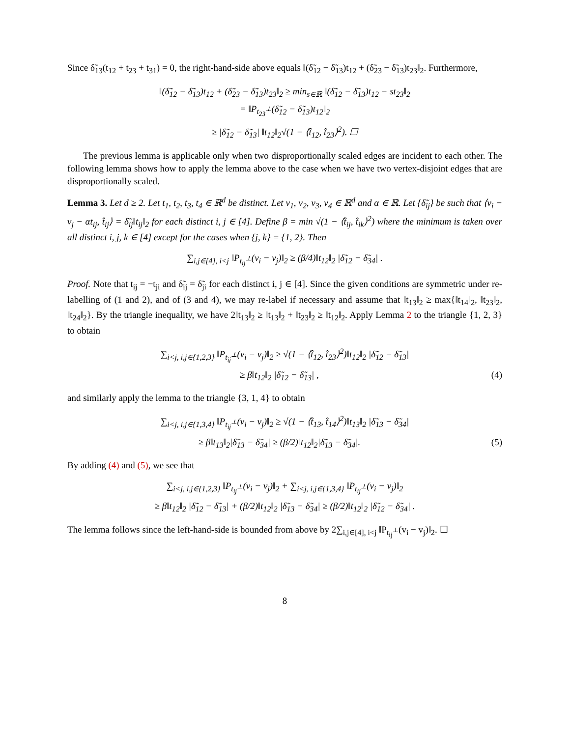Since δ̃<sub>13</sub>(t<sub>12</sub> + t<sub>23</sub> + t<sub>31</sub>) = 0, the right-hand-side above equals ‖(δ̃<sub>12</sub> − δ̃<sub>13</sub>)t<sub>12</sub> + (δ̃<sub>23</sub> − δ̃<sub>13</sub>)t<sub>23</sub>‖<sub>2</sub>. Furthermore,
‖(δ̃<sub>12</sub> − δ̃<sub>13</sub>)t<sub>12</sub> + (δ̃<sub>23</sub> − δ̃<sub>13</sub>)t<sub>23</sub>‖<sub>2</sub> ≥ min<sub>s∈ℝ</sub> ‖(δ̃<sub>12</sub> − δ̃<sub>13</sub>)t<sub>12</sub> − st<sub>23</sub>‖<sub>2</sub>
= ‖P<sub>t<sub>23</sub><sup>⊥</sup></sub>(δ̃<sub>12</sub> − δ̃<sub>13</sub>)t<sub>12</sub>‖<sub>2</sub>
≥ |δ̃<sub>12</sub> − δ̃<sub>13</sub>| ‖t<sub>12</sub>‖<sub>2</sub>√(1 − ⟨t̂<sub>12</sub>, t̂<sub>23</sub>⟩<sup>2</sup>). ☐
The previous lemma is applicable only when two disproportionally scaled edges are incident to each other. The following lemma shows how to apply the lemma above to the case when we have two vertex-disjoint edges that are disproportionally scaled.
Lemma 3. Let d ≥ 2. Let t<sub>1</sub>, t<sub>2</sub>, t<sub>3</sub>, t<sub>4</sub> ∈ ℝ<sup>d</sup> be distinct. Let v<sub>1</sub>, v<sub>2</sub>, v<sub>3</sub>, v<sub>4</sub> ∈ ℝ<sup>d</sup> and α ∈ ℝ. Let {δ̃<sub>ij</sub>} be such that ⟨v<sub>i</sub> − v<sub>j</sub> − αt<sub>ij</sub>, t̂<sub>ij</sub>⟩ = δ̃<sub>ij</sub>‖t<sub>ij</sub>‖<sub>2</sub> for each distinct i, j ∈ [4]. Define β = min √(1 − ⟨t̂<sub>ij</sub>, t̂<sub>ik</sub>⟩<sup>2</sup>) where the minimum is taken over all distinct i, j, k ∈ [4] except for the cases when {j, k} = {1, 2}. Then
∑<sub>i,j∈[4], i<j</sub> ‖P<sub>t<sub>ij</sub><sup>⊥</sup></sub>(v<sub>i</sub> − v<sub>j</sub>)‖<sub>2</sub> ≥ (β/4)‖t<sub>12</sub>‖<sub>2</sub> |δ̃<sub>12</sub> − δ̃<sub>34</sub>| .
Proof. Note that t<sub>ij</sub> = −t<sub>ji</sub> and δ̃<sub>ij</sub> = δ̃<sub>ji</sub> for each distinct i, j ∈ [4]. Since the given conditions are symmetric under re-labelling of (1 and 2), and of (3 and 4), we may re-label if necessary and assume that ‖t<sub>13</sub>‖<sub>2</sub> ≥ max{‖t<sub>14</sub>‖<sub>2</sub>, ‖t<sub>23</sub>‖<sub>2</sub>, ‖t<sub>24</sub>‖<sub>2</sub>}. By the triangle inequality, we have 2‖t<sub>13</sub>‖<sub>2</sub> ≥ ‖t<sub>13</sub>‖<sub>2</sub> + ‖t<sub>23</sub>‖<sub>2</sub> ≥ ‖t<sub>12</sub>‖<sub>2</sub>. Apply Lemma 2 to the triangle {1, 2, 3} to obtain
∑<sub>i<j, i,j∈{1,2,3}</sub> ‖P<sub>t<sub>ij</sub><sup>⊥</sup></sub>(v<sub>i</sub> − v<sub>j</sub>)‖<sub>2</sub> ≥ √(1 − ⟨t̂<sub>12</sub>, t̂<sub>23</sub>⟩<sup>2</sup>)‖t<sub>12</sub>‖<sub>2</sub> |δ̃<sub>12</sub> − δ̃<sub>13</sub>|
≥ β‖t<sub>12</sub>‖<sub>2</sub> |δ̃<sub>12</sub> − δ̃<sub>13</sub>| , (4)
and similarly apply the lemma to the triangle {3, 1, 4} to obtain
∑<sub>i<j, i,j∈{1,3,4}</sub> ‖P<sub>t<sub>ij</sub><sup>⊥</sup></sub>(v<sub>i</sub> − v<sub>j</sub>)‖<sub>2</sub> ≥ √(1 − ⟨t̂<sub>13</sub>, t̂<sub>14</sub>⟩<sup>2</sup>)‖t<sub>13</sub>‖<sub>2</sub> |δ̃<sub>13</sub> − δ̃<sub>34</sub>|
≥ β‖t<sub>13</sub>‖<sub>2</sub>|δ̃<sub>13</sub> − δ̃<sub>34</sub>| ≥ (β/2)‖t<sub>12</sub>‖<sub>2</sub>|δ̃<sub>13</sub> − δ̃<sub>34</sub>|. (5)
By adding (4) and (5), we see that
∑<sub>i<j, i,j∈{1,2,3}</sub> ‖P<sub>t<sub>ij</sub><sup>⊥</sup></sub>(v<sub>i</sub> − v<sub>j</sub>)‖<sub>2</sub> + ∑<sub>i<j, i,j∈{1,3,4}</sub> ‖P<sub>t<sub>ij</sub><sup>⊥</sup></sub>(v<sub>i</sub> − v<sub>j</sub>)‖<sub>2</sub>
≥ β‖t<sub>12</sub>‖<sub>2</sub> |δ̃<sub>12</sub> − δ̃<sub>13</sub>| + (β/2)‖t<sub>12</sub>‖<sub>2</sub> |δ̃<sub>13</sub> − δ̃<sub>34</sub>| ≥ (β/2)‖t<sub>12</sub>‖<sub>2</sub> |δ̃<sub>12</sub> − δ̃<sub>34</sub>| .
The lemma follows since the left-hand-side is bounded from above by 2∑<sub>i,j∈[4], i<j</sub> ‖P<sub>t<sub>ij</sub><sup>⊥</sup></sub>(v<sub>i</sub> − v<sub>j</sub>)‖<sub>2</sub>. ☐
8